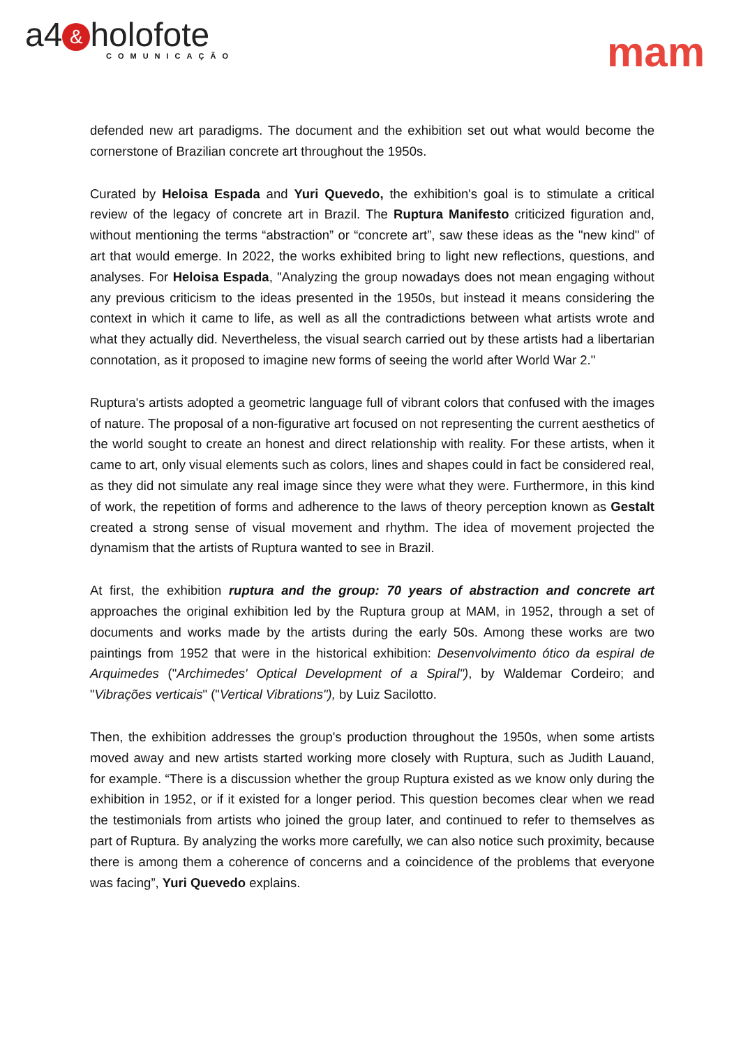a4 & holofote
COMUNICAÇÃO
mam
defended new art paradigms. The document and the exhibition set out what would become the cornerstone of Brazilian concrete art throughout the 1950s.
Curated by Heloisa Espada and Yuri Quevedo, the exhibition's goal is to stimulate a critical review of the legacy of concrete art in Brazil. The Ruptura Manifesto criticized figuration and, without mentioning the terms “abstraction” or “concrete art”, saw these ideas as the "new kind" of art that would emerge. In 2022, the works exhibited bring to light new reflections, questions, and analyses. For Heloisa Espada, "Analyzing the group nowadays does not mean engaging without any previous criticism to the ideas presented in the 1950s, but instead it means considering the context in which it came to life, as well as all the contradictions between what artists wrote and what they actually did. Nevertheless, the visual search carried out by these artists had a libertarian connotation, as it proposed to imagine new forms of seeing the world after World War 2."
Ruptura's artists adopted a geometric language full of vibrant colors that confused with the images of nature. The proposal of a non-figurative art focused on not representing the current aesthetics of the world sought to create an honest and direct relationship with reality. For these artists, when it came to art, only visual elements such as colors, lines and shapes could in fact be considered real, as they did not simulate any real image since they were what they were. Furthermore, in this kind of work, the repetition of forms and adherence to the laws of theory perception known as Gestalt created a strong sense of visual movement and rhythm. The idea of movement projected the dynamism that the artists of Ruptura wanted to see in Brazil.
At first, the exhibition ruptura and the group: 70 years of abstraction and concrete art approaches the original exhibition led by the Ruptura group at MAM, in 1952, through a set of documents and works made by the artists during the early 50s. Among these works are two paintings from 1952 that were in the historical exhibition: Desenvolvimento ótico da espiral de Arquimedes ("Archimedes' Optical Development of a Spiral"), by Waldemar Cordeiro; and "Vibrações verticais" ("Vertical Vibrations"), by Luiz Sacilotto.
Then, the exhibition addresses the group's production throughout the 1950s, when some artists moved away and new artists started working more closely with Ruptura, such as Judith Lauand, for example. “There is a discussion whether the group Ruptura existed as we know only during the exhibition in 1952, or if it existed for a longer period. This question becomes clear when we read the testimonials from artists who joined the group later, and continued to refer to themselves as part of Ruptura. By analyzing the works more carefully, we can also notice such proximity, because there is among them a coherence of concerns and a coincidence of the problems that everyone was facing”, Yuri Quevedo explains.